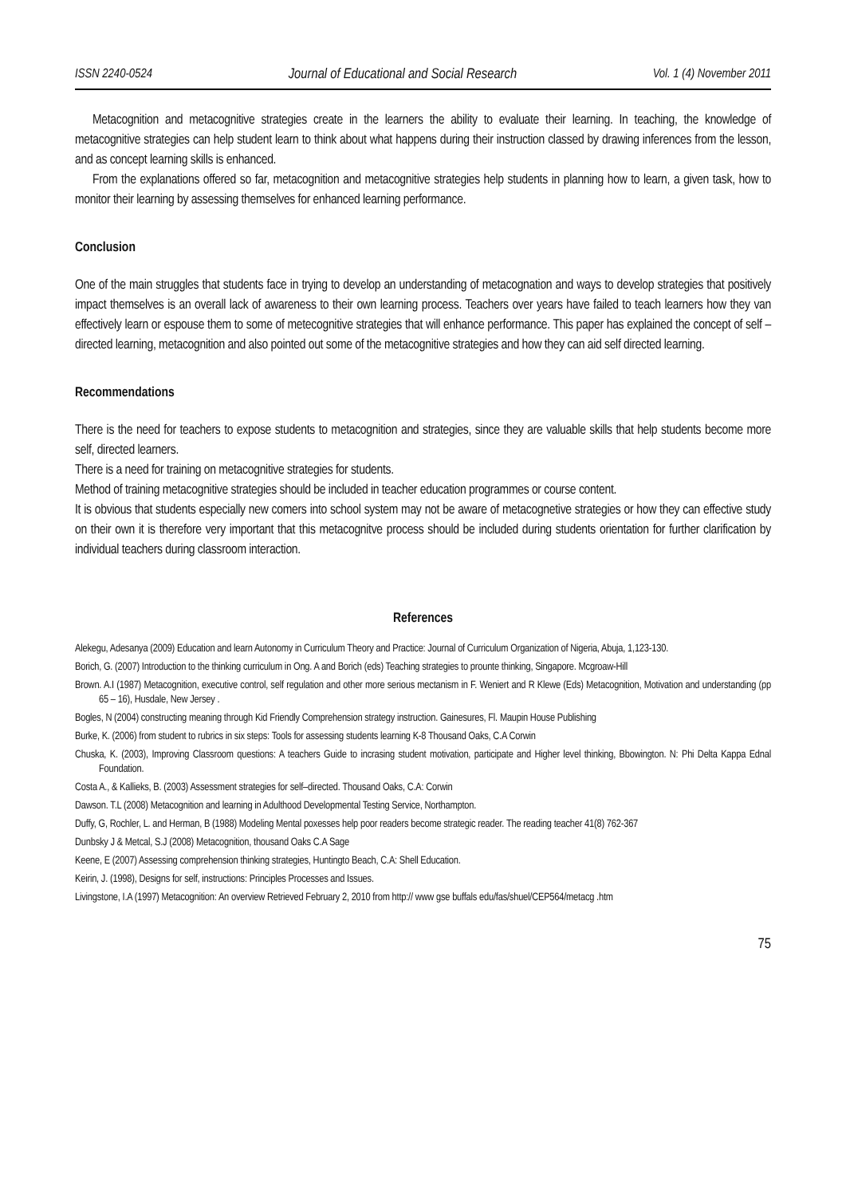ISSN 2240-0524 Journal of Educational and Social Research Vol. 1 (4) November 2011
Metacognition and metacognitive strategies create in the learners the ability to evaluate their learning. In teaching, the knowledge of metacognitive strategies can help student learn to think about what happens during their instruction classed by drawing inferences from the lesson, and as concept learning skills is enhanced.
From the explanations offered so far, metacognition and metacognitive strategies help students in planning how to learn, a given task, how to monitor their learning by assessing themselves for enhanced learning performance.
Conclusion
One of the main struggles that students face in trying to develop an understanding of metacognation and ways to develop strategies that positively impact themselves is an overall lack of awareness to their own learning process. Teachers over years have failed to teach learners how they van effectively learn or espouse them to some of metecognitive strategies that will enhance performance. This paper has explained the concept of self –directed learning, metacognition and also pointed out some of the metacognitive strategies and how they can aid self directed learning.
Recommendations
There is the need for teachers to expose students to metacognition and strategies, since they are valuable skills that help students become more self, directed learners.
There is a need for training on metacognitive strategies for students.
Method of training metacognitive strategies should be included in teacher education programmes or course content.
It is obvious that students especially new comers into school system may not be aware of metacognetive strategies or how they can effective study on their own it is therefore very important that this metacognitve process should be included during students orientation for further clarification by individual teachers during classroom interaction.
References
Alekegu, Adesanya (2009) Education and learn Autonomy in Curriculum Theory and Practice: Journal of Curriculum Organization of Nigeria, Abuja, 1,123-130.
Borich, G. (2007) Introduction to the thinking curriculum in Ong. A and Borich (eds) Teaching strategies to prounte thinking, Singapore. Mcgroaw-Hill
Brown. A.I (1987) Metacognition, executive control, self regulation and other more serious mectanism in F. Weniert and R Klewe (Eds) Metacognition, Motivation and understanding (pp 65 – 16), Husdale, New Jersey .
Bogles, N (2004) constructing meaning through Kid Friendly Comprehension strategy instruction. Gainesures, Fl. Maupin House Publishing
Burke, K. (2006) from student to rubrics in six steps: Tools for assessing students learning K-8 Thousand Oaks, C.A Corwin
Chuska, K. (2003), Improving Classroom questions: A teachers Guide to incrasing student motivation, participate and Higher level thinking, Bbowington. N: Phi Delta Kappa Ednal Foundation.
Costa A., & Kallieks, B. (2003) Assessment strategies for self–directed. Thousand Oaks, C.A: Corwin
Dawson. T.L (2008) Metacognition and learning in Adulthood Developmental Testing Service, Northampton.
Duffy, G, Rochler, L. and Herman, B (1988) Modeling Mental poxesses help poor readers become strategic reader. The reading teacher 41(8) 762-367
Dunbsky J & Metcal, S.J (2008) Metacognition, thousand Oaks C.A Sage
Keene, E (2007) Assessing comprehension thinking strategies, Huntingto Beach, C.A: Shell Education.
Keirin, J. (1998), Designs for self, instructions: Principles Processes and Issues.
Livingstone, I.A (1997) Metacognition: An overview Retrieved February 2, 2010 from http:// www gse buffals edu/fas/shuel/CEP564/metacg .htm
75